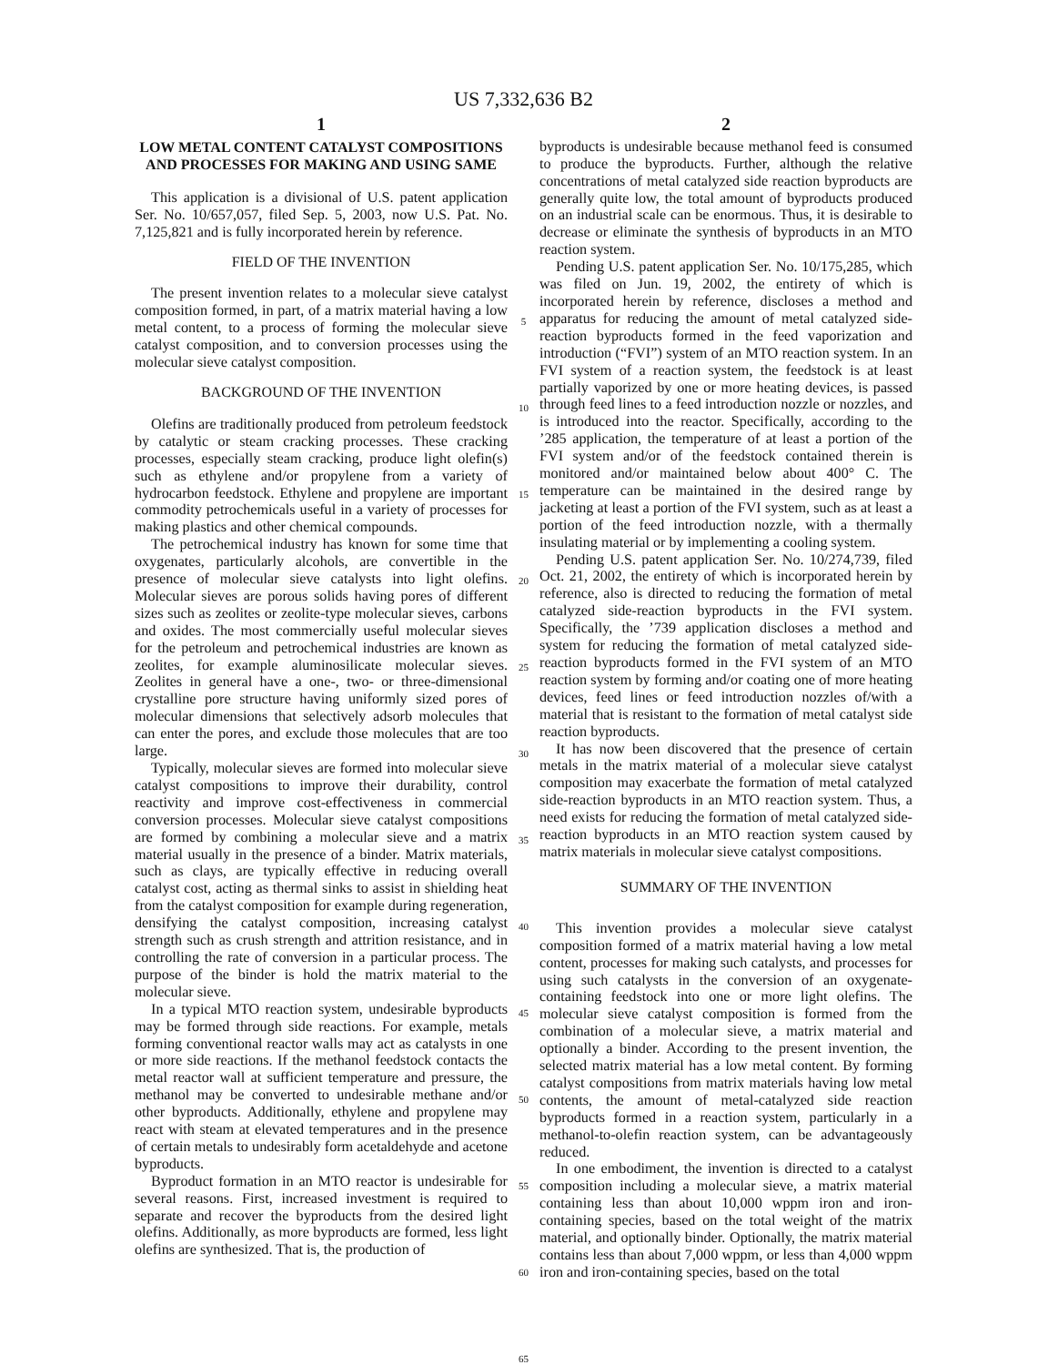US 7,332,636 B2
1
LOW METAL CONTENT CATALYST COMPOSITIONS AND PROCESSES FOR MAKING AND USING SAME
This application is a divisional of U.S. patent application Ser. No. 10/657,057, filed Sep. 5, 2003, now U.S. Pat. No. 7,125,821 and is fully incorporated herein by reference.
FIELD OF THE INVENTION
The present invention relates to a molecular sieve catalyst composition formed, in part, of a matrix material having a low metal content, to a process of forming the molecular sieve catalyst composition, and to conversion processes using the molecular sieve catalyst composition.
BACKGROUND OF THE INVENTION
Olefins are traditionally produced from petroleum feedstock by catalytic or steam cracking processes. These cracking processes, especially steam cracking, produce light olefin(s) such as ethylene and/or propylene from a variety of hydrocarbon feedstock. Ethylene and propylene are important commodity petrochemicals useful in a variety of processes for making plastics and other chemical compounds.
The petrochemical industry has known for some time that oxygenates, particularly alcohols, are convertible in the presence of molecular sieve catalysts into light olefins. Molecular sieves are porous solids having pores of different sizes such as zeolites or zeolite-type molecular sieves, carbons and oxides. The most commercially useful molecular sieves for the petroleum and petrochemical industries are known as zeolites, for example aluminosilicate molecular sieves. Zeolites in general have a one-, two- or three-dimensional crystalline pore structure having uniformly sized pores of molecular dimensions that selectively adsorb molecules that can enter the pores, and exclude those molecules that are too large.
Typically, molecular sieves are formed into molecular sieve catalyst compositions to improve their durability, control reactivity and improve cost-effectiveness in commercial conversion processes. Molecular sieve catalyst compositions are formed by combining a molecular sieve and a matrix material usually in the presence of a binder. Matrix materials, such as clays, are typically effective in reducing overall catalyst cost, acting as thermal sinks to assist in shielding heat from the catalyst composition for example during regeneration, densifying the catalyst composition, increasing catalyst strength such as crush strength and attrition resistance, and in controlling the rate of conversion in a particular process. The purpose of the binder is hold the matrix material to the molecular sieve.
In a typical MTO reaction system, undesirable byproducts may be formed through side reactions. For example, metals forming conventional reactor walls may act as catalysts in one or more side reactions. If the methanol feedstock contacts the metal reactor wall at sufficient temperature and pressure, the methanol may be converted to undesirable methane and/or other byproducts. Additionally, ethylene and propylene may react with steam at elevated temperatures and in the presence of certain metals to undesirably form acetaldehyde and acetone byproducts.
Byproduct formation in an MTO reactor is undesirable for several reasons. First, increased investment is required to separate and recover the byproducts from the desired light olefins. Additionally, as more byproducts are formed, less light olefins are synthesized. That is, the production of
5
10
15
20
25
30
35
40
45
50
55
60
65
2
byproducts is undesirable because methanol feed is consumed to produce the byproducts. Further, although the relative concentrations of metal catalyzed side reaction byproducts are generally quite low, the total amount of byproducts produced on an industrial scale can be enormous. Thus, it is desirable to decrease or eliminate the synthesis of byproducts in an MTO reaction system.
Pending U.S. patent application Ser. No. 10/175,285, which was filed on Jun. 19, 2002, the entirety of which is incorporated herein by reference, discloses a method and apparatus for reducing the amount of metal catalyzed side-reaction byproducts formed in the feed vaporization and introduction (“FVI”) system of an MTO reaction system. In an FVI system of a reaction system, the feedstock is at least partially vaporized by one or more heating devices, is passed through feed lines to a feed introduction nozzle or nozzles, and is introduced into the reactor. Specifically, according to the ’285 application, the temperature of at least a portion of the FVI system and/or of the feedstock contained therein is monitored and/or maintained below about 400° C. The temperature can be maintained in the desired range by jacketing at least a portion of the FVI system, such as at least a portion of the feed introduction nozzle, with a thermally insulating material or by implementing a cooling system.
Pending U.S. patent application Ser. No. 10/274,739, filed Oct. 21, 2002, the entirety of which is incorporated herein by reference, also is directed to reducing the formation of metal catalyzed side-reaction byproducts in the FVI system. Specifically, the ’739 application discloses a method and system for reducing the formation of metal catalyzed side-reaction byproducts formed in the FVI system of an MTO reaction system by forming and/or coating one of more heating devices, feed lines or feed introduction nozzles of/with a material that is resistant to the formation of metal catalyst side reaction byproducts.
It has now been discovered that the presence of certain metals in the matrix material of a molecular sieve catalyst composition may exacerbate the formation of metal catalyzed side-reaction byproducts in an MTO reaction system. Thus, a need exists for reducing the formation of metal catalyzed side-reaction byproducts in an MTO reaction system caused by matrix materials in molecular sieve catalyst compositions.
SUMMARY OF THE INVENTION
This invention provides a molecular sieve catalyst composition formed of a matrix material having a low metal content, processes for making such catalysts, and processes for using such catalysts in the conversion of an oxygenate-containing feedstock into one or more light olefins. The molecular sieve catalyst composition is formed from the combination of a molecular sieve, a matrix material and optionally a binder. According to the present invention, the selected matrix material has a low metal content. By forming catalyst compositions from matrix materials having low metal contents, the amount of metal-catalyzed side reaction byproducts formed in a reaction system, particularly in a methanol-to-olefin reaction system, can be advantageously reduced.
In one embodiment, the invention is directed to a catalyst composition including a molecular sieve, a matrix material containing less than about 10,000 wppm iron and iron-containing species, based on the total weight of the matrix material, and optionally binder. Optionally, the matrix material contains less than about 7,000 wppm, or less than 4,000 wppm iron and iron-containing species, based on the total